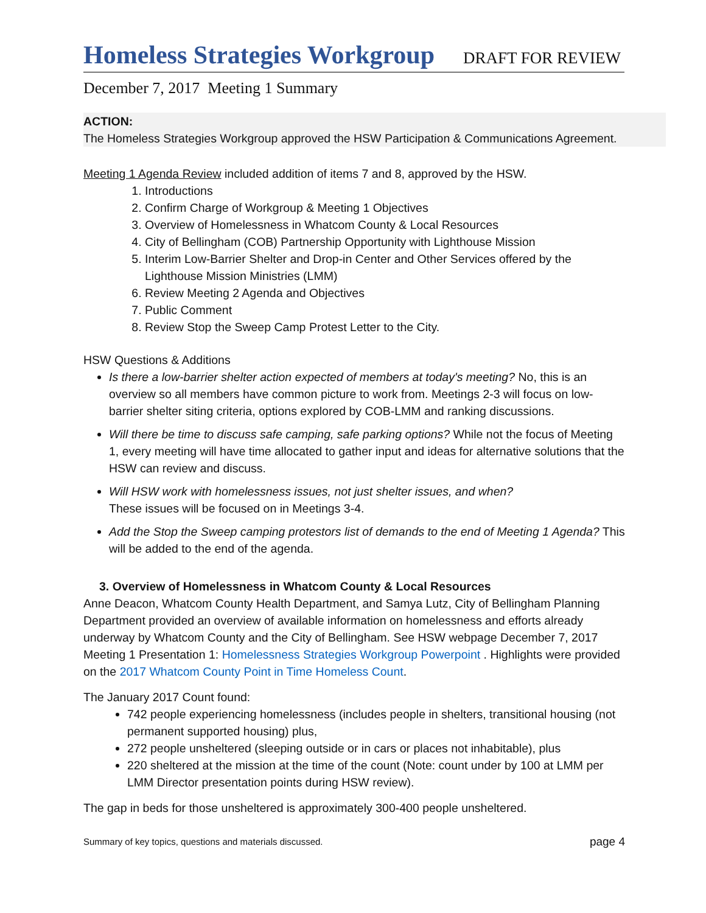Homeless Strategies Workgroup DRAFT FOR REVIEW
December 7, 2017 Meeting 1 Summary
ACTION:
The Homeless Strategies Workgroup approved the HSW Participation & Communications Agreement.
Meeting 1 Agenda Review included addition of items 7 and 8, approved by the HSW.
1. Introductions
2. Confirm Charge of Workgroup & Meeting 1 Objectives
3. Overview of Homelessness in Whatcom County & Local Resources
4. City of Bellingham (COB) Partnership Opportunity with Lighthouse Mission
5. Interim Low-Barrier Shelter and Drop-in Center and Other Services offered by the Lighthouse Mission Ministries (LMM)
6. Review Meeting 2 Agenda and Objectives
7. Public Comment
8. Review Stop the Sweep Camp Protest Letter to the City.
HSW Questions & Additions
Is there a low-barrier shelter action expected of members at today's meeting? No, this is an overview so all members have common picture to work from. Meetings 2-3 will focus on low-barrier shelter siting criteria, options explored by COB-LMM and ranking discussions.
Will there be time to discuss safe camping, safe parking options? While not the focus of Meeting 1, every meeting will have time allocated to gather input and ideas for alternative solutions that the HSW can review and discuss.
Will HSW work with homelessness issues, not just shelter issues, and when?
These issues will be focused on in Meetings 3-4.
Add the Stop the Sweep camping protestors list of demands to the end of Meeting 1 Agenda? This will be added to the end of the agenda.
3. Overview of Homelessness in Whatcom County & Local Resources
Anne Deacon, Whatcom County Health Department, and Samya Lutz, City of Bellingham Planning Department provided an overview of available information on homelessness and efforts already underway by Whatcom County and the City of Bellingham. See HSW webpage December 7, 2017 Meeting 1 Presentation 1: Homelessness Strategies Workgroup Powerpoint . Highlights were provided on the 2017 Whatcom County Point in Time Homeless Count.
The January 2017 Count found:
742 people experiencing homelessness (includes people in shelters, transitional housing (not permanent supported housing) plus,
272 people unsheltered (sleeping outside or in cars or places not inhabitable), plus
220 sheltered at the mission at the time of the count (Note: count under by 100 at LMM per LMM Director presentation points during HSW review).
The gap in beds for those unsheltered is approximately 300-400 people unsheltered.
Summary of key topics, questions and materials discussed. page 4